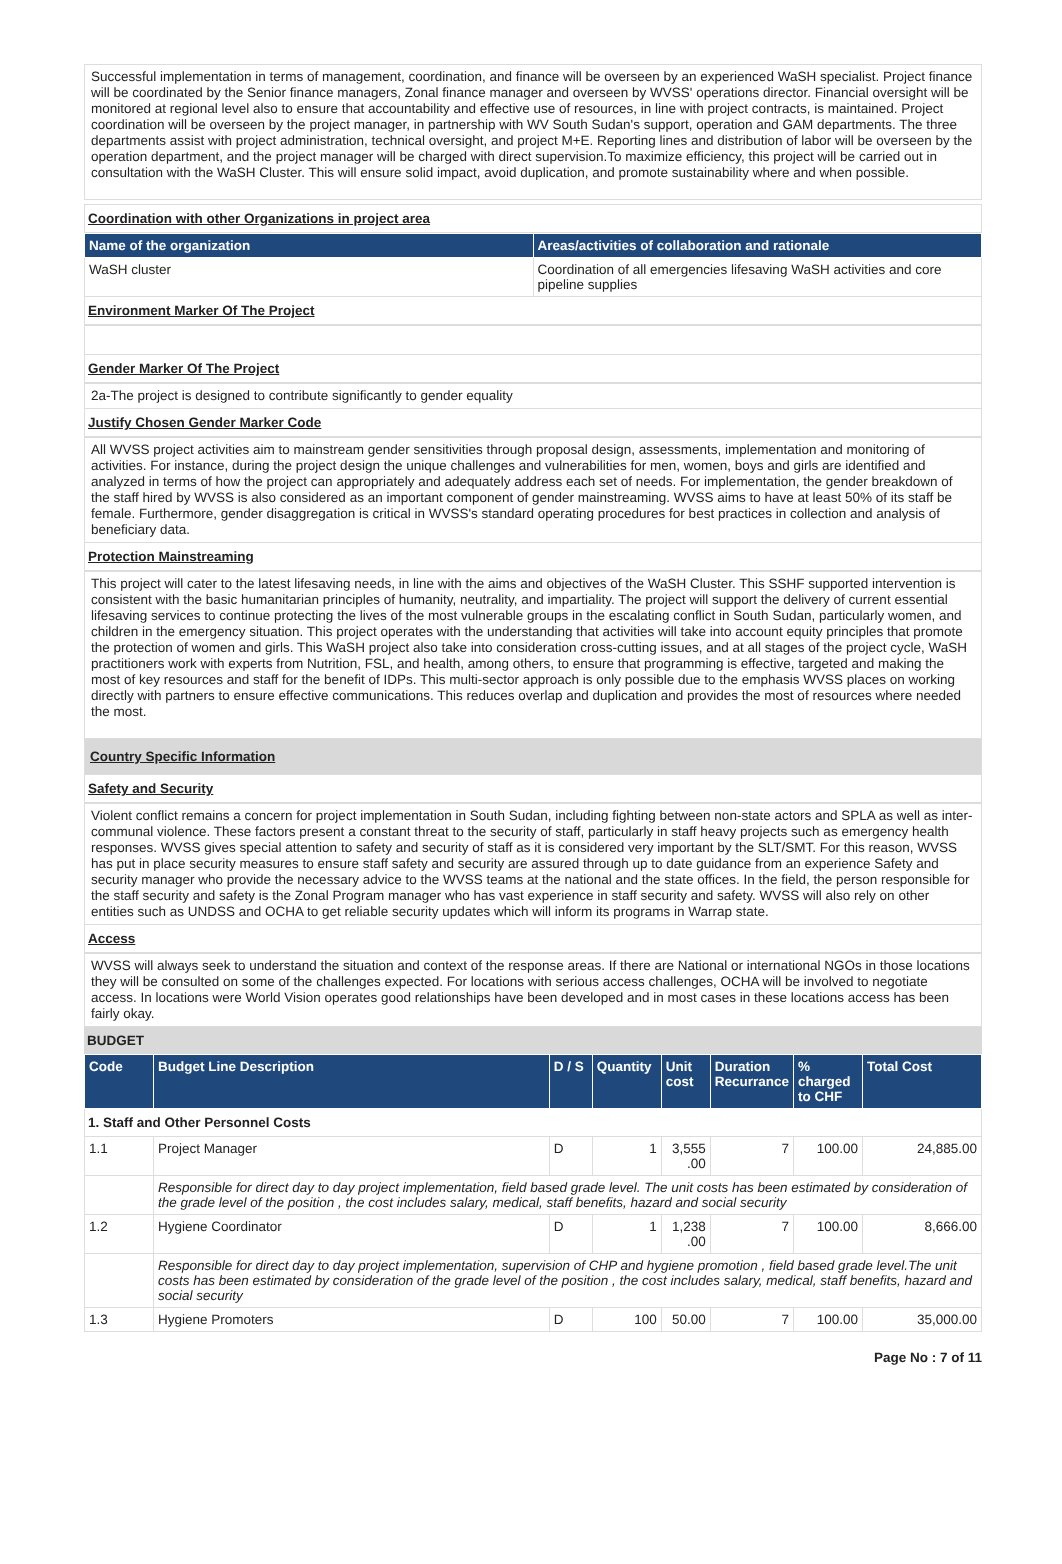Successful implementation in terms of management, coordination, and finance will be overseen by an experienced WaSH specialist. Project finance will be coordinated by the Senior finance managers, Zonal finance manager and overseen by WVSS' operations director. Financial oversight will be monitored at regional level also to ensure that accountability and effective use of resources, in line with project contracts, is maintained. Project coordination will be overseen by the project manager, in partnership with WV South Sudan's support, operation and GAM departments. The three departments assist with project administration, technical oversight, and project M+E. Reporting lines and distribution of labor will be overseen by the operation department, and the project manager will be charged with direct supervision.To maximize efficiency, this project will be carried out in consultation with the WaSH Cluster. This will ensure solid impact, avoid duplication, and promote sustainability where and when possible.
Coordination with other Organizations in project area
| Name of the organization | Areas/activities of collaboration and rationale |
| --- | --- |
| WaSH cluster | Coordination of all emergencies lifesaving WaSH activities and core pipeline supplies |
Environment Marker Of The Project
Gender Marker Of The Project
2a-The project is designed to contribute significantly to gender equality
Justify Chosen Gender Marker Code
All WVSS project activities aim to mainstream gender sensitivities through proposal design, assessments, implementation and monitoring of activities. For instance, during the project design the unique challenges and vulnerabilities for men, women, boys and girls are identified and analyzed in terms of how the project can appropriately and adequately address each set of needs. For implementation, the gender breakdown of the staff hired by WVSS is also considered as an important component of gender mainstreaming. WVSS aims to have at least 50% of its staff be female. Furthermore, gender disaggregation is critical in WVSS's standard operating procedures for best practices in collection and analysis of beneficiary data.
Protection Mainstreaming
This project will cater to the latest lifesaving needs, in line with the aims and objectives of the WaSH Cluster. This SSHF supported intervention is consistent with the basic humanitarian principles of humanity, neutrality, and impartiality. The project will support the delivery of current essential lifesaving services to continue protecting the lives of the most vulnerable groups in the escalating conflict in South Sudan, particularly women, and children in the emergency situation. This project operates with the understanding that activities will take into account equity principles that promote the protection of women and girls. This WaSH project also take into consideration cross-cutting issues, and at all stages of the project cycle, WaSH practitioners work with experts from Nutrition, FSL, and health, among others, to ensure that programming is effective, targeted and making the most of key resources and staff for the benefit of IDPs. This multi-sector approach is only possible due to the emphasis WVSS places on working directly with partners to ensure effective communications. This reduces overlap and duplication and provides the most of resources where needed the most.
Country Specific Information
Safety and Security
Violent conflict remains a concern for project implementation in South Sudan, including fighting between non-state actors and SPLA as well as inter-communal violence. These factors present a constant threat to the security of staff, particularly in staff heavy projects such as emergency health responses. WVSS gives special attention to safety and security of staff as it is considered very important by the SLT/SMT. For this reason, WVSS has put in place security measures to ensure staff safety and security are assured through up to date guidance from an experience Safety and security manager who provide the necessary advice to the WVSS teams at the national and the state offices. In the field, the person responsible for the staff security and safety is the Zonal Program manager who has vast experience in staff security and safety. WVSS will also rely on other entities such as UNDSS and OCHA to get reliable security updates which will inform its programs in Warrap state.
Access
WVSS will always seek to understand the situation and context of the response areas. If there are National or international NGOs in those locations they will be consulted on some of the challenges expected. For locations with serious access challenges, OCHA will be involved to negotiate access. In locations were World Vision operates good relationships have been developed and in most cases in these locations access has been fairly okay.
BUDGET
| Code | Budget Line Description | D / S | Quantity | Unit cost | Duration Recurrance | % charged to CHF | Total Cost |
| --- | --- | --- | --- | --- | --- | --- | --- |
| 1. Staff and Other Personnel Costs | | | | | | | |
| 1.1 | Project Manager | D | 1 | 3,555 .00 | 7 | 100.00 | 24,885.00 |
| | Responsible for direct day to day project implementation, field based grade level. The unit costs has been estimated by consideration of the grade level of the position , the cost includes salary, medical, staff benefits, hazard and social security | | | | | | |
| 1.2 | Hygiene Coordinator | D | 1 | 1,238 .00 | 7 | 100.00 | 8,666.00 |
| | Responsible for direct day to day project implementation, supervision of CHP and hygiene promotion , field based grade level.The unit costs has been estimated by consideration of the grade level of the position , the cost includes salary, medical, staff benefits, hazard and social security | | | | | | |
| 1.3 | Hygiene Promoters | D | 100 | 50.00 | 7 | 100.00 | 35,000.00 |
Page No : 7 of 11